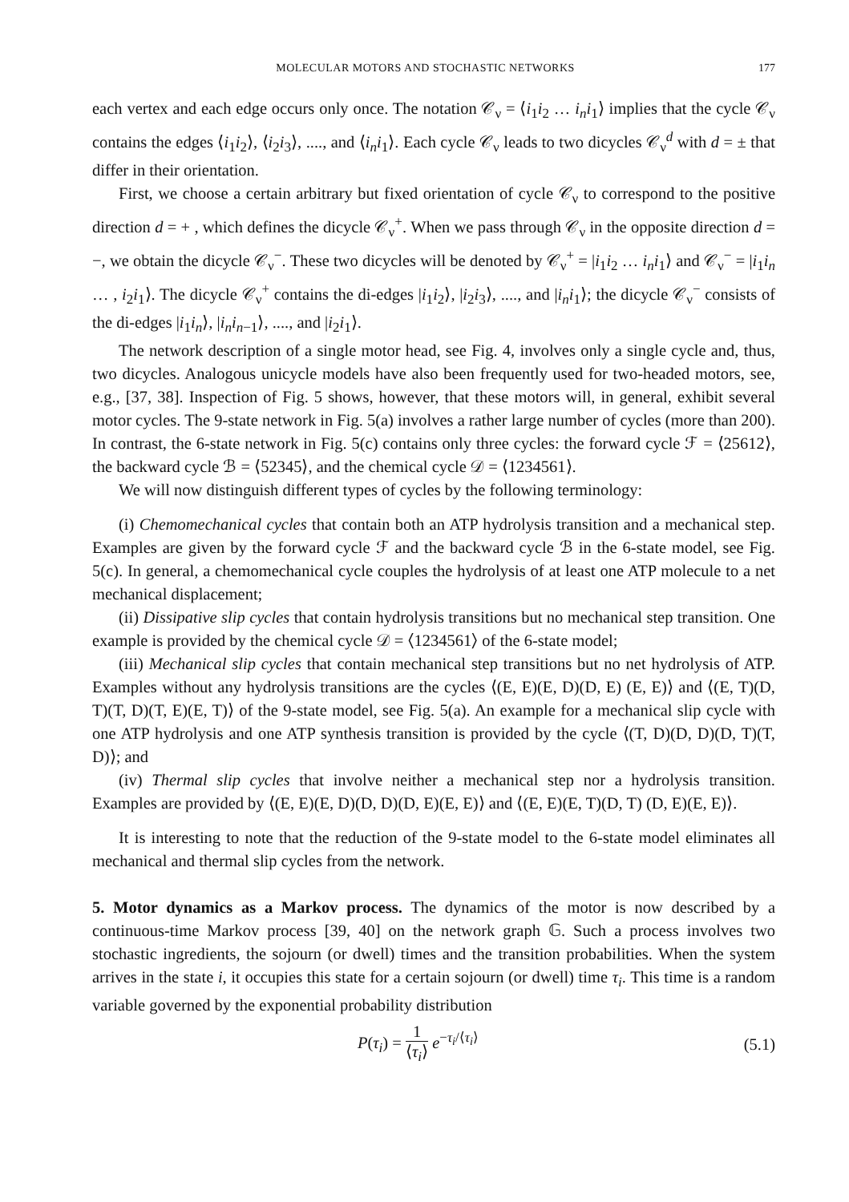MOLECULAR MOTORS AND STOCHASTIC NETWORKS 177
each vertex and each edge occurs only once. The notation 𝒞<sub>ν</sub> = ⟨i<sub>1</sub>i<sub>2</sub> … i<sub>n</sub>i<sub>1</sub>⟩ implies that the cycle 𝒞<sub>ν</sub> contains the edges ⟨i<sub>1</sub>i<sub>2</sub>⟩, ⟨i<sub>2</sub>i<sub>3</sub>⟩, ...., and ⟨i<sub>n</sub>i<sub>1</sub>⟩. Each cycle 𝒞<sub>ν</sub> leads to two dicycles 𝒞<sub>ν</sub><sup>d</sup> with d = ± that differ in their orientation.
First, we choose a certain arbitrary but fixed orientation of cycle 𝒞<sub>ν</sub> to correspond to the positive direction d = + , which defines the dicycle 𝒞<sub>ν</sub><sup>+</sup>. When we pass through 𝒞<sub>ν</sub> in the opposite direction d = −, we obtain the dicycle 𝒞<sub>ν</sub><sup>−</sup>. These two dicycles will be denoted by 𝒞<sub>ν</sub><sup>+</sup> = |i<sub>1</sub>i<sub>2</sub> … i<sub>n</sub>i<sub>1</sub>⟩ and 𝒞<sub>ν</sub><sup>−</sup> = |i<sub>1</sub>i<sub>n</sub> … , i<sub>2</sub>i<sub>1</sub>⟩. The dicycle 𝒞<sub>ν</sub><sup>+</sup> contains the di-edges |i<sub>1</sub>i<sub>2</sub>⟩, |i<sub>2</sub>i<sub>3</sub>⟩, ...., and |i<sub>n</sub>i<sub>1</sub>⟩; the dicycle 𝒞<sub>ν</sub><sup>−</sup> consists of the di-edges |i<sub>1</sub>i<sub>n</sub>⟩, |i<sub>n</sub>i<sub>n−1</sub>⟩, ...., and |i<sub>2</sub>i<sub>1</sub>⟩.
The network description of a single motor head, see Fig. 4, involves only a single cycle and, thus, two dicycles. Analogous unicycle models have also been frequently used for two-headed motors, see, e.g., [37, 38]. Inspection of Fig. 5 shows, however, that these motors will, in general, exhibit several motor cycles. The 9-state network in Fig. 5(a) involves a rather large number of cycles (more than 200). In contrast, the 6-state network in Fig. 5(c) contains only three cycles: the forward cycle ℱ = ⟨25612⟩, the backward cycle ℬ = ⟨52345⟩, and the chemical cycle 𝒟 = ⟨1234561⟩.
We will now distinguish different types of cycles by the following terminology:
(i) Chemomechanical cycles that contain both an ATP hydrolysis transition and a mechanical step. Examples are given by the forward cycle ℱ and the backward cycle ℬ in the 6-state model, see Fig. 5(c). In general, a chemomechanical cycle couples the hydrolysis of at least one ATP molecule to a net mechanical displacement;
(ii) Dissipative slip cycles that contain hydrolysis transitions but no mechanical step transition. One example is provided by the chemical cycle 𝒟 = ⟨1234561⟩ of the 6-state model;
(iii) Mechanical slip cycles that contain mechanical step transitions but no net hydrolysis of ATP. Examples without any hydrolysis transitions are the cycles ⟨(E, E)(E, D)(D, E) (E, E)⟩ and ⟨(E, T)(D, T)(T, D)(T, E)(E, T)⟩ of the 9-state model, see Fig. 5(a). An example for a mechanical slip cycle with one ATP hydrolysis and one ATP synthesis transition is provided by the cycle ⟨(T, D)(D, D)(D, T)(T, D)⟩; and
(iv) Thermal slip cycles that involve neither a mechanical step nor a hydrolysis transition. Examples are provided by ⟨(E, E)(E, D)(D, D)(D, E)(E, E)⟩ and ⟨(E, E)(E, T)(D, T) (D, E)(E, E)⟩.
It is interesting to note that the reduction of the 9-state model to the 6-state model eliminates all mechanical and thermal slip cycles from the network.
5. Motor dynamics as a Markov process. The dynamics of the motor is now described by a continuous-time Markov process [39, 40] on the network graph 𝔾. Such a process involves two stochastic ingredients, the sojourn (or dwell) times and the transition probabilities. When the system arrives in the state i, it occupies this state for a certain sojourn (or dwell) time τ<sub>i</sub>. This time is a random variable governed by the exponential probability distribution
P(τ<sub>i</sub>) = 1 ⟨τ<sub>i</sub>⟩ e<sup>−τ<sub>i</sub>/⟨τ<sub>i</sub>⟩</sup> (5.1)